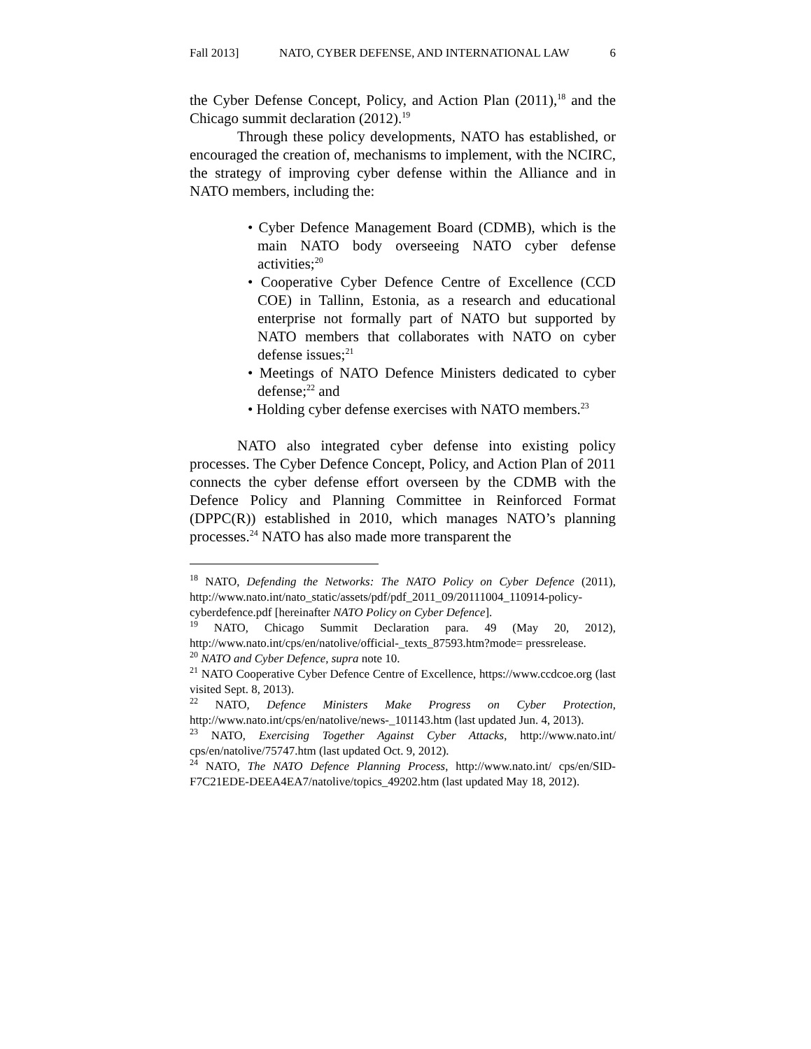Fall 2013] NATO, CYBER DEFENSE, AND INTERNATIONAL LAW 6
the Cyber Defense Concept, Policy, and Action Plan (2011),<sup>18</sup> and the Chicago summit declaration (2012).<sup>19</sup>
Through these policy developments, NATO has established, or encouraged the creation of, mechanisms to implement, with the NCIRC, the strategy of improving cyber defense within the Alliance and in NATO members, including the:
• Cyber Defence Management Board (CDMB), which is the main NATO body overseeing NATO cyber defense activities;<sup>20</sup>
• Cooperative Cyber Defence Centre of Excellence (CCD COE) in Tallinn, Estonia, as a research and educational enterprise not formally part of NATO but supported by NATO members that collaborates with NATO on cyber defense issues;<sup>21</sup>
• Meetings of NATO Defence Ministers dedicated to cyber defense;<sup>22</sup> and
• Holding cyber defense exercises with NATO members.<sup>23</sup>
NATO also integrated cyber defense into existing policy processes. The Cyber Defence Concept, Policy, and Action Plan of 2011 connects the cyber defense effort overseen by the CDMB with the Defence Policy and Planning Committee in Reinforced Format (DPPC(R)) established in 2010, which manages NATO’s planning processes.<sup>24</sup> NATO has also made more transparent the
<sup>18</sup> NATO, Defending the Networks: The NATO Policy on Cyber Defence (2011), http://www.nato.int/nato_static/assets/pdf/pdf_2011_09/20111004_110914-policy-cyberdefence.pdf [hereinafter NATO Policy on Cyber Defence].
<sup>19</sup> NATO, Chicago Summit Declaration para. 49 (May 20, 2012), http://www.nato.int/cps/en/natolive/official-_texts_87593.htm?mode= pressrelease.
<sup>20</sup> NATO and Cyber Defence, supra note 10.
<sup>21</sup> NATO Cooperative Cyber Defence Centre of Excellence, https://www.ccdcoe.org (last visited Sept. 8, 2013).
<sup>22</sup> NATO, Defence Ministers Make Progress on Cyber Protection, http://www.nato.int/cps/en/natolive/news-_101143.htm (last updated Jun. 4, 2013).
<sup>23</sup> NATO, Exercising Together Against Cyber Attacks, http://www.nato.int/ cps/en/natolive/75747.htm (last updated Oct. 9, 2012).
<sup>24</sup> NATO, The NATO Defence Planning Process, http://www.nato.int/ cps/en/SID-F7C21EDE-DEEA4EA7/natolive/topics_49202.htm (last updated May 18, 2012).